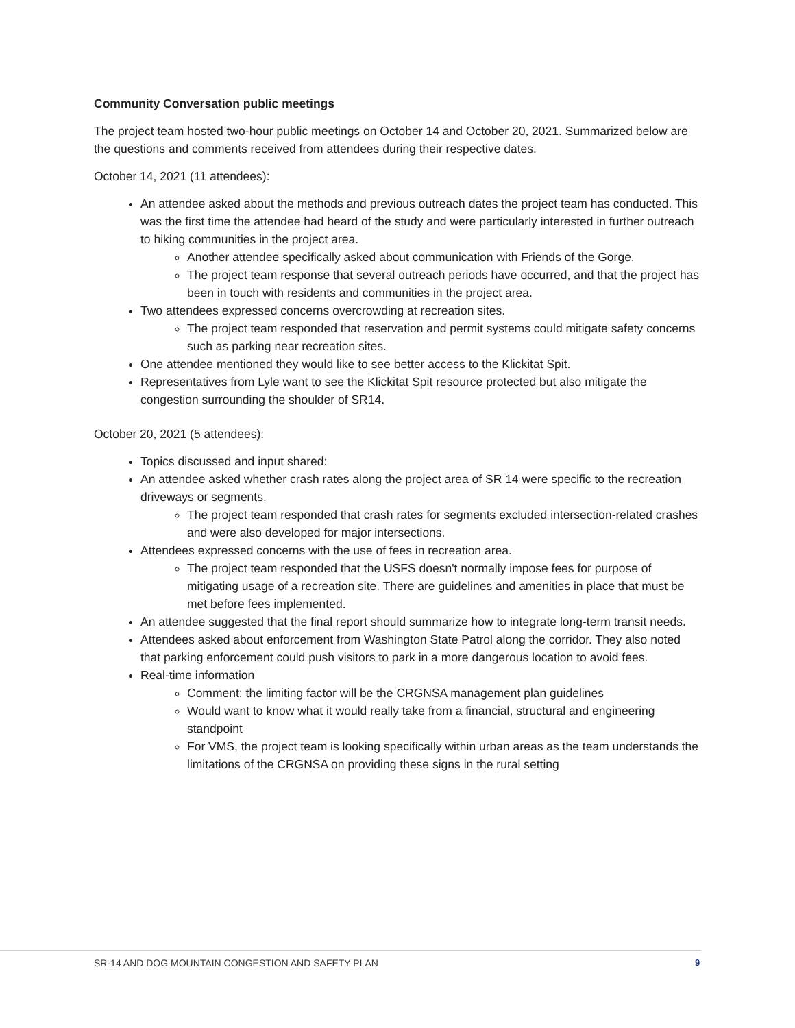Community Conversation public meetings
The project team hosted two-hour public meetings on October 14 and October 20, 2021. Summarized below are the questions and comments received from attendees during their respective dates.
October 14, 2021 (11 attendees):
An attendee asked about the methods and previous outreach dates the project team has conducted. This was the first time the attendee had heard of the study and were particularly interested in further outreach to hiking communities in the project area.
Another attendee specifically asked about communication with Friends of the Gorge.
The project team response that several outreach periods have occurred, and that the project has been in touch with residents and communities in the project area.
Two attendees expressed concerns overcrowding at recreation sites.
The project team responded that reservation and permit systems could mitigate safety concerns such as parking near recreation sites.
One attendee mentioned they would like to see better access to the Klickitat Spit.
Representatives from Lyle want to see the Klickitat Spit resource protected but also mitigate the congestion surrounding the shoulder of SR14.
October 20, 2021 (5 attendees):
Topics discussed and input shared:
An attendee asked whether crash rates along the project area of SR 14 were specific to the recreation driveways or segments.
The project team responded that crash rates for segments excluded intersection-related crashes and were also developed for major intersections.
Attendees expressed concerns with the use of fees in recreation area.
The project team responded that the USFS doesn't normally impose fees for purpose of mitigating usage of a recreation site. There are guidelines and amenities in place that must be met before fees implemented.
An attendee suggested that the final report should summarize how to integrate long-term transit needs.
Attendees asked about enforcement from Washington State Patrol along the corridor. They also noted that parking enforcement could push visitors to park in a more dangerous location to avoid fees.
Real-time information
Comment: the limiting factor will be the CRGNSA management plan guidelines
Would want to know what it would really take from a financial, structural and engineering standpoint
For VMS, the project team is looking specifically within urban areas as the team understands the limitations of the CRGNSA on providing these signs in the rural setting
SR-14 AND DOG MOUNTAIN CONGESTION AND SAFETY PLAN
9